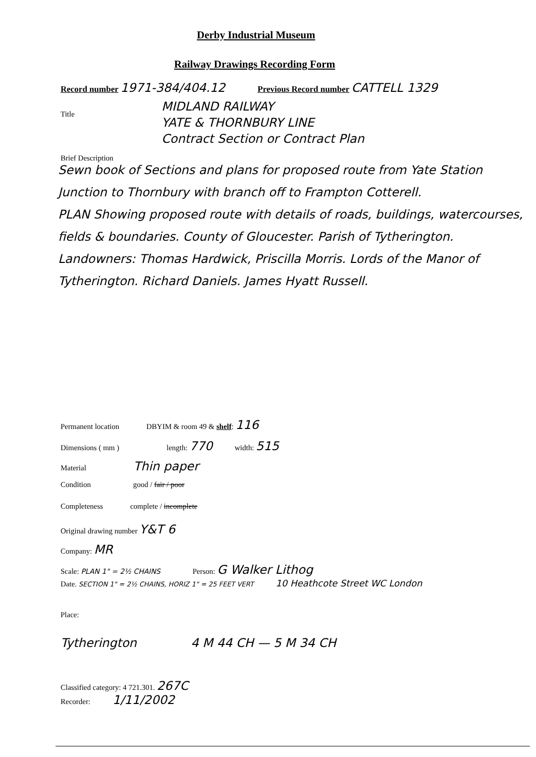Derby Industrial Museum
Railway Drawings Recording Form
Record number 1971-384/404.12 Previous Record number CATTELL 1329
Title
MIDLAND RAILWAY
YATE & THORNBURY LINE
Contract Section or Contract Plan
Brief Description
Sewn book of Sections and plans for proposed route from Yate Station Junction to Thornbury with branch off to Frampton Cotterell.
PLAN Showing proposed route with details of roads, buildings, watercourses, fields & boundaries. County of Gloucester. Parish of Tytherington. Landowners: Thomas Hardwick, Priscilla Morris. Lords of the Manor of Tytherington. Richard Daniels. James Hyatt Russell.
Permanent location DBYIM & room 49 & shelf: 116
Dimensions ( mm ) length: 770 width: 515
Material Thin paper
Condition good / fair / poor
Completeness complete / incomplete
Original drawing number Y&T 6
Company: MR
Scale: PLAN 1" = 2½ CHAINS Person: G Walker Lithog
Date. SECTION 1" = 2½ CHAINS, HORIZ 1" = 25 FEET VERT 10 Heathcote Street WC London
Place:
Tytherington 4 M 44 CH — 5 M 34 CH
Classified category: 4 721.301. 267C
Recorder: 1/11/2002